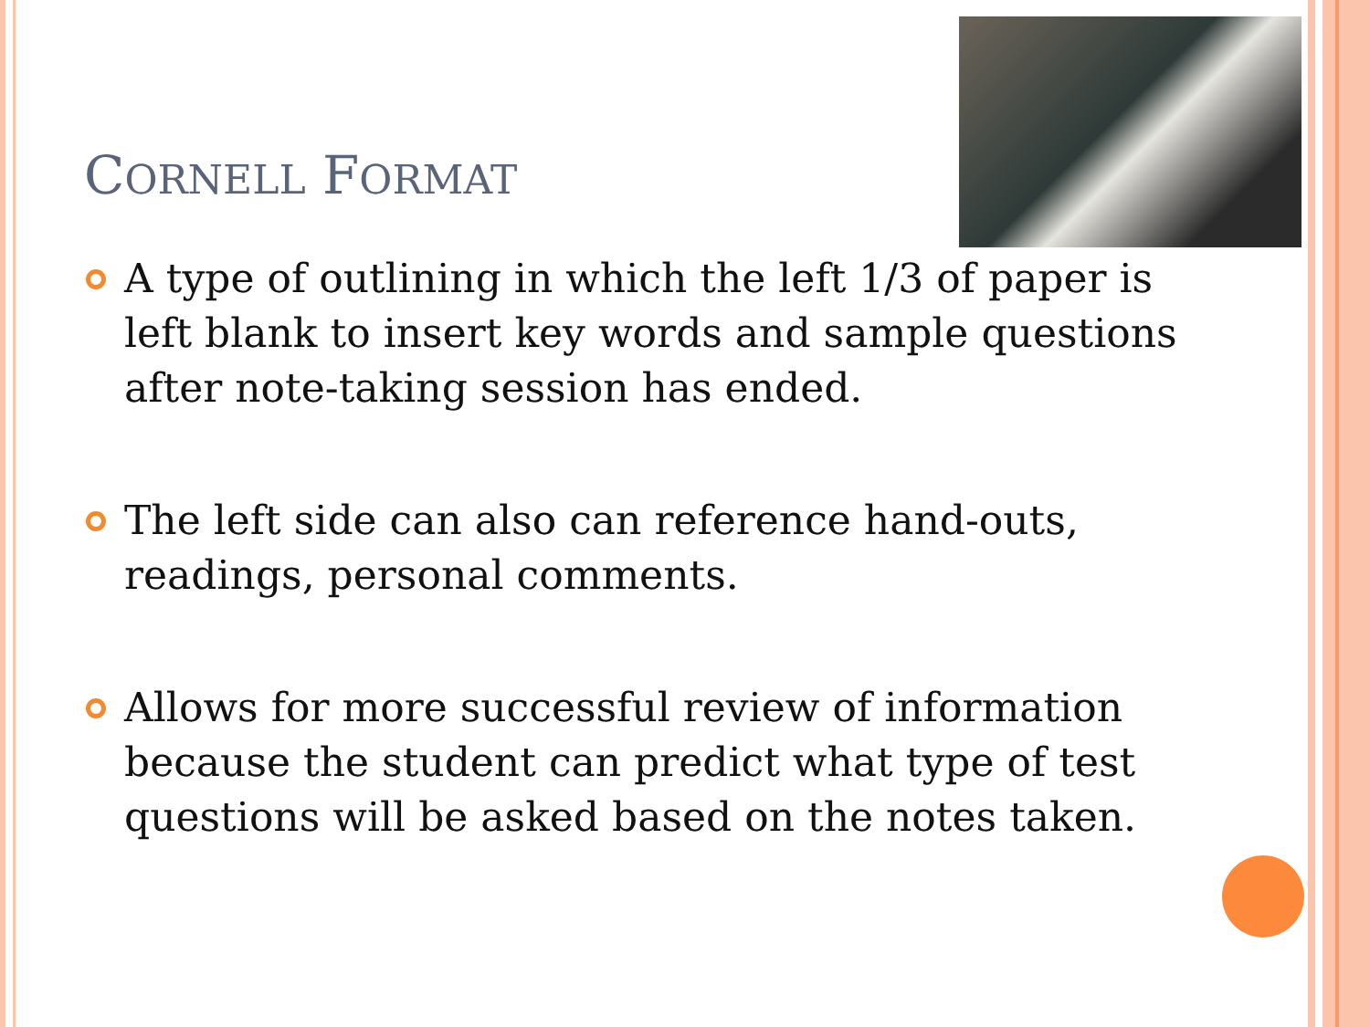CORNELL FORMAT
A type of outlining in which the left 1/3 of paper is left blank to insert key words and sample questions after note-taking session has ended.
The left side can also can reference hand-outs, readings, personal comments.
Allows for more successful review of information because the student can predict what type of test questions will be asked based on the notes taken.